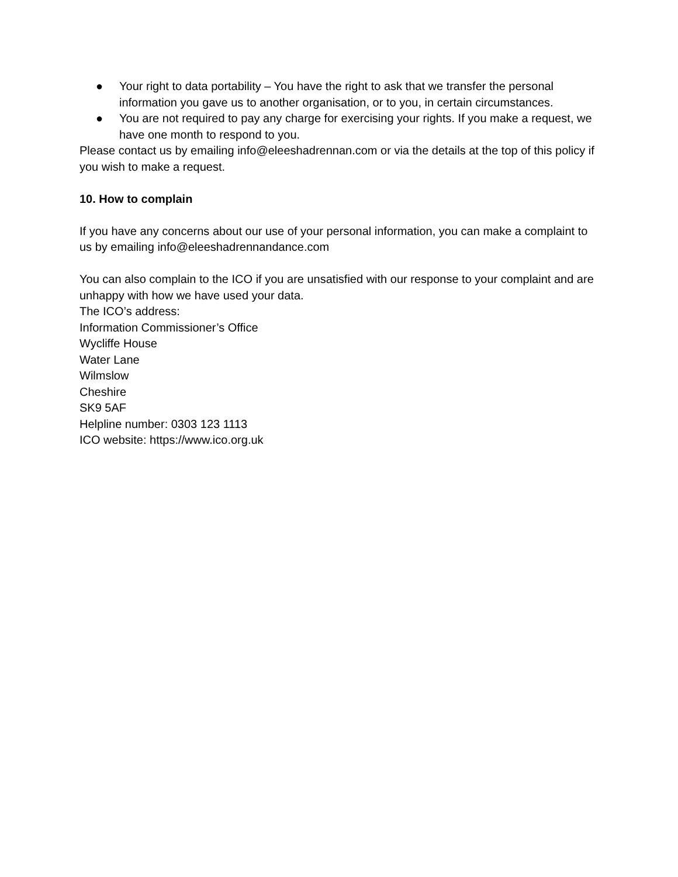● Your right to data portability – You have the right to ask that we transfer the personal information you gave us to another organisation, or to you, in certain circumstances.
● You are not required to pay any charge for exercising your rights. If you make a request, we have one month to respond to you.
Please contact us by emailing info@eleeshadrennan.com or via the details at the top of this policy if you wish to make a request.
10. How to complain
If you have any concerns about our use of your personal information, you can make a complaint to us by emailing info@eleeshadrennandance.com
You can also complain to the ICO if you are unsatisfied with our response to your complaint and are unhappy with how we have used your data.
The ICO’s address:
Information Commissioner’s Office
Wycliffe House
Water Lane
Wilmslow
Cheshire
SK9 5AF
Helpline number: 0303 123 1113
ICO website: https://www.ico.org.uk